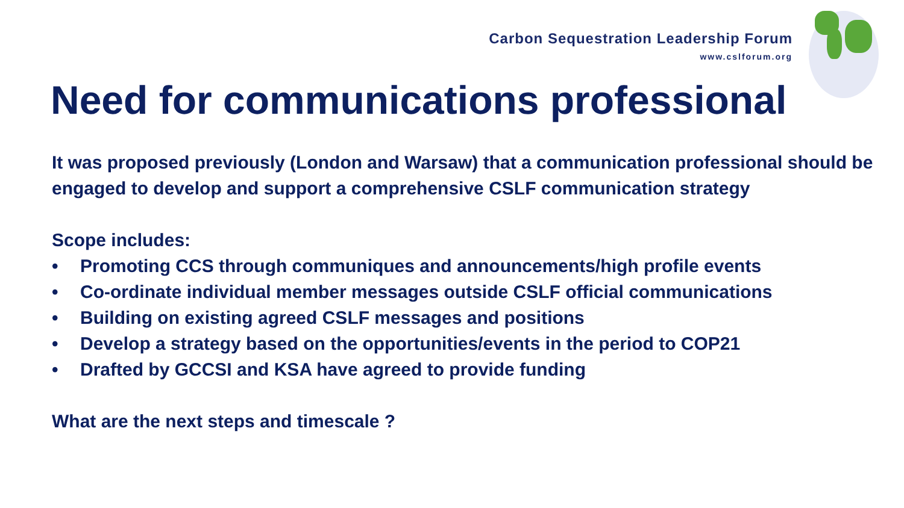Carbon Sequestration Leadership Forum
www.cslforum.org
Need for communications professional
It was proposed previously (London and Warsaw) that a communication professional should be engaged to develop and support a comprehensive CSLF communication strategy
Scope includes:
• Promoting CCS through communiques and announcements/high profile events
• Co-ordinate individual member messages outside CSLF official communications
• Building on existing agreed CSLF messages and positions
• Develop a strategy based on the opportunities/events in the period to COP21
• Drafted by GCCSI and KSA have agreed to provide funding
What are the next steps and timescale ?